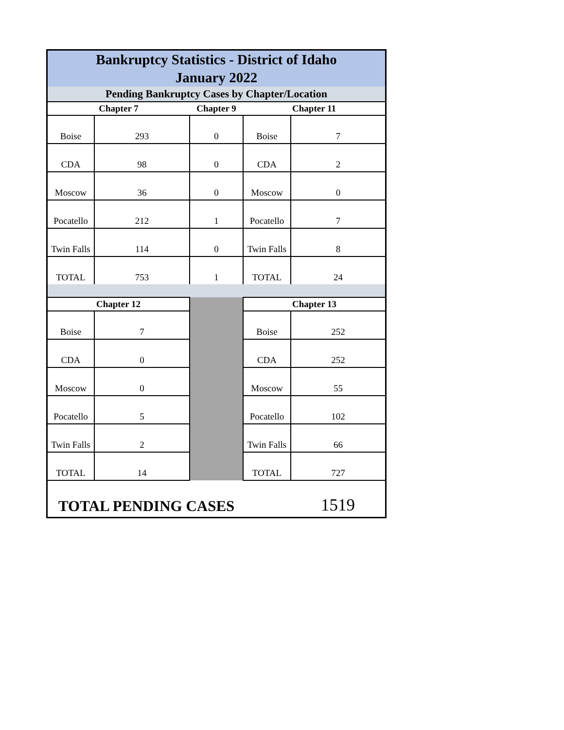| Bankruptcy Statistics - District of Idaho January 2022 | | | | |
| Pending Bankruptcy Cases by Chapter/Location | | | | |
| Chapter 7 | | Chapter 9 | Chapter 11 | |
| Boise | 293 | 0 | Boise | 7 |
| CDA | 98 | 0 | CDA | 2 |
| Moscow | 36 | 0 | Moscow | 0 |
| Pocatello | 212 | 1 | Pocatello | 7 |
| Twin Falls | 114 | 0 | Twin Falls | 8 |
| TOTAL | 753 | 1 | TOTAL | 24 |
| Chapter 12 | | | Chapter 13 | |
| Boise | 7 | | Boise | 252 |
| CDA | 0 | | CDA | 252 |
| Moscow | 0 | | Moscow | 55 |
| Pocatello | 5 | | Pocatello | 102 |
| Twin Falls | 2 | | Twin Falls | 66 |
| TOTAL | 14 | | TOTAL | 727 |
| TOTAL PENDING CASES | | | | 1519 |